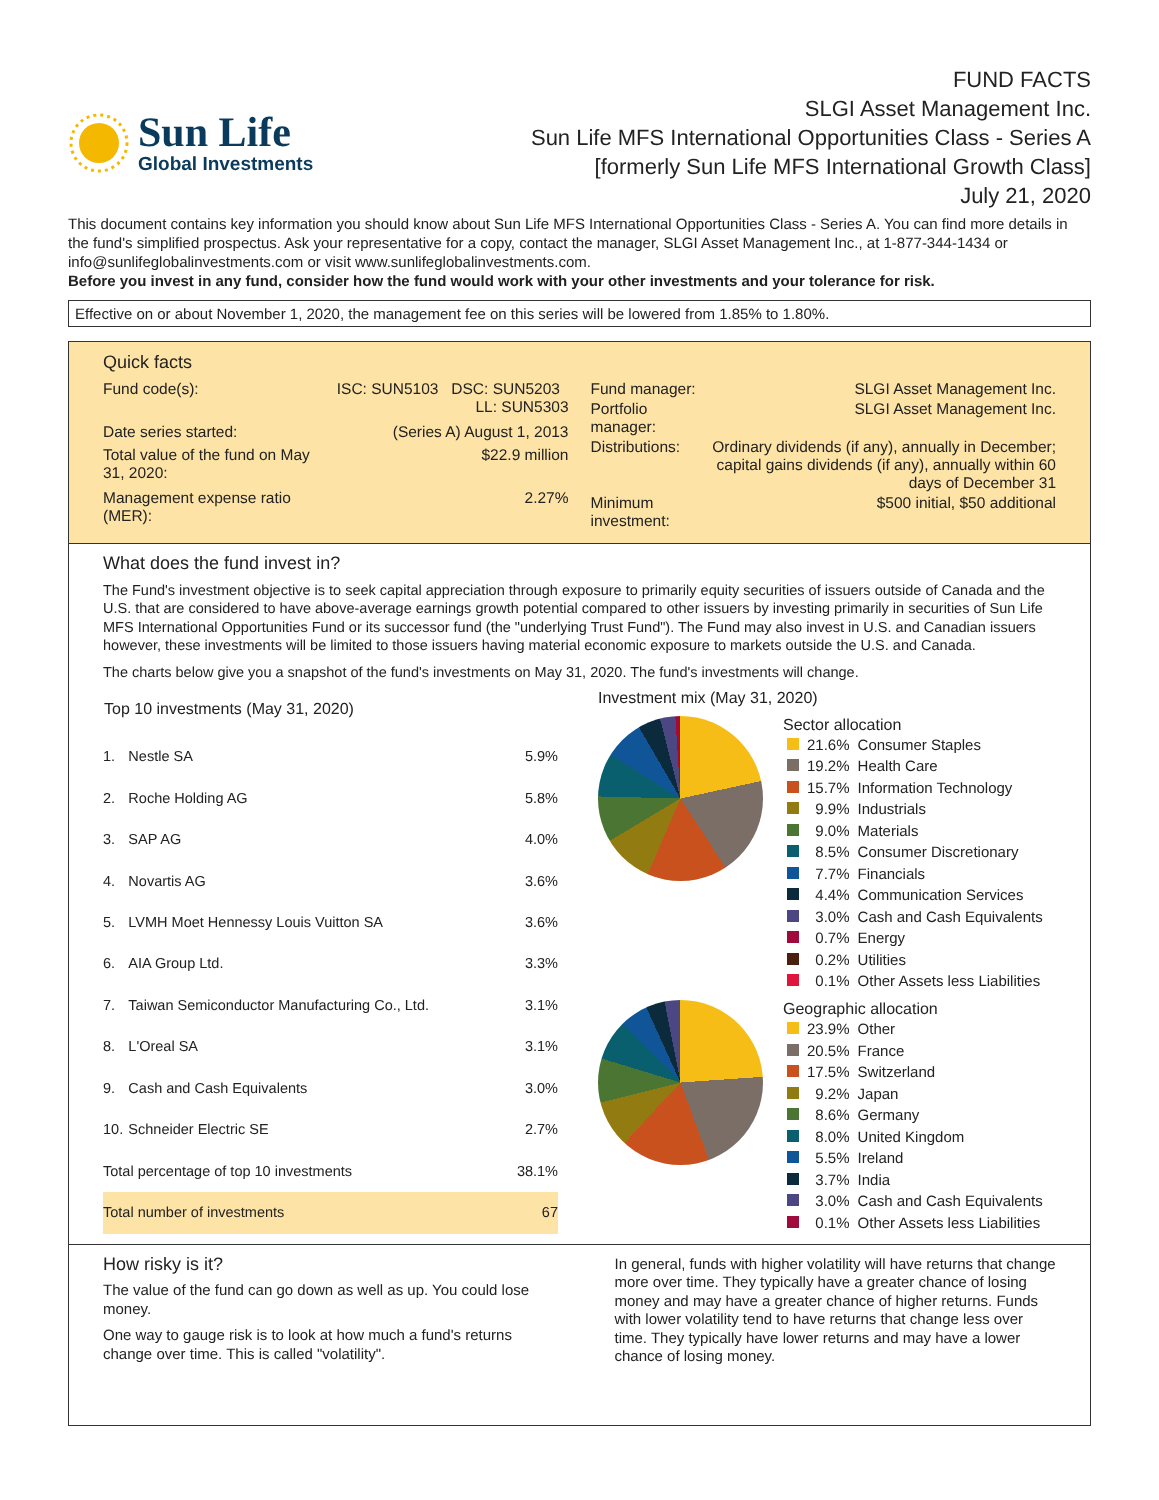Sun Life
Global Investments
FUND FACTS
SLGI Asset Management Inc.
Sun Life MFS International Opportunities Class - Series A
[formerly Sun Life MFS International Growth Class]
July 21, 2020
This document contains key information you should know about Sun Life MFS International Opportunities Class - Series A. You can find more details in the fund's simplified prospectus. Ask your representative for a copy, contact the manager, SLGI Asset Management Inc., at 1-877-344-1434 or info@sunlifeglobalinvestments.com or visit www.sunlifeglobalinvestments.com.
Before you invest in any fund, consider how the fund would work with your other investments and your tolerance for risk.
Effective on or about November 1, 2020, the management fee on this series will be lowered from 1.85% to 1.80%.
Quick facts
| Fund code(s): | ISC: SUN5103 DSC: SUN5203 LL: SUN5303 |
| Date series started: | (Series A) August 1, 2013 |
| Total value of the fund on May 31, 2020: | $22.9 million |
| Management expense ratio (MER): | 2.27% |
| Fund manager: | SLGI Asset Management Inc. |
| Portfolio manager: | SLGI Asset Management Inc. |
| Distributions: | Ordinary dividends (if any), annually in December; capital gains dividends (if any), annually within 60 days of December 31 |
| Minimum investment: | $500 initial, $50 additional |
What does the fund invest in?
The Fund's investment objective is to seek capital appreciation through exposure to primarily equity securities of issuers outside of Canada and the U.S. that are considered to have above-average earnings growth potential compared to other issuers by investing primarily in securities of Sun Life MFS International Opportunities Fund or its successor fund (the "underlying Trust Fund"). The Fund may also invest in U.S. and Canadian issuers however, these investments will be limited to those issuers having material economic exposure to markets outside the U.S. and Canada.
The charts below give you a snapshot of the fund's investments on May 31, 2020. The fund's investments will change.
| Top 10 investments (May 31, 2020) | | |
| --- | --- | --- |
| 1. | Nestle SA | 5.9% |
| 2. | Roche Holding AG | 5.8% |
| 3. | SAP AG | 4.0% |
| 4. | Novartis AG | 3.6% |
| 5. | LVMH Moet Hennessy Louis Vuitton SA | 3.6% |
| 6. | AIA Group Ltd. | 3.3% |
| 7. | Taiwan Semiconductor Manufacturing Co., Ltd. | 3.1% |
| 8. | L'Oreal SA | 3.1% |
| 9. | Cash and Cash Equivalents | 3.0% |
| 10. | Schneider Electric SE | 2.7% |
| Total percentage of top 10 investments | | 38.1% |
| Total number of investments | | 67 |
Investment mix (May 31, 2020)
Sector allocation
| | 21.6% | Consumer Staples |
| | 19.2% | Health Care |
| | 15.7% | Information Technology |
| | 9.9% | Industrials |
| | 9.0% | Materials |
| | 8.5% | Consumer Discretionary |
| | 7.7% | Financials |
| | 4.4% | Communication Services |
| | 3.0% | Cash and Cash Equivalents |
| | 0.7% | Energy |
| | 0.2% | Utilities |
| | 0.1% | Other Assets less Liabilities |
Geographic allocation
| | 23.9% | Other |
| | 20.5% | France |
| | 17.5% | Switzerland |
| | 9.2% | Japan |
| | 8.6% | Germany |
| | 8.0% | United Kingdom |
| | 5.5% | Ireland |
| | 3.7% | India |
| | 3.0% | Cash and Cash Equivalents |
| | 0.1% | Other Assets less Liabilities |
How risky is it?
The value of the fund can go down as well as up. You could lose money.
One way to gauge risk is to look at how much a fund's returns change over time. This is called "volatility".
In general, funds with higher volatility will have returns that change more over time. They typically have a greater chance of losing money and may have a greater chance of higher returns. Funds with lower volatility tend to have returns that change less over time. They typically have lower returns and may have a lower chance of losing money.